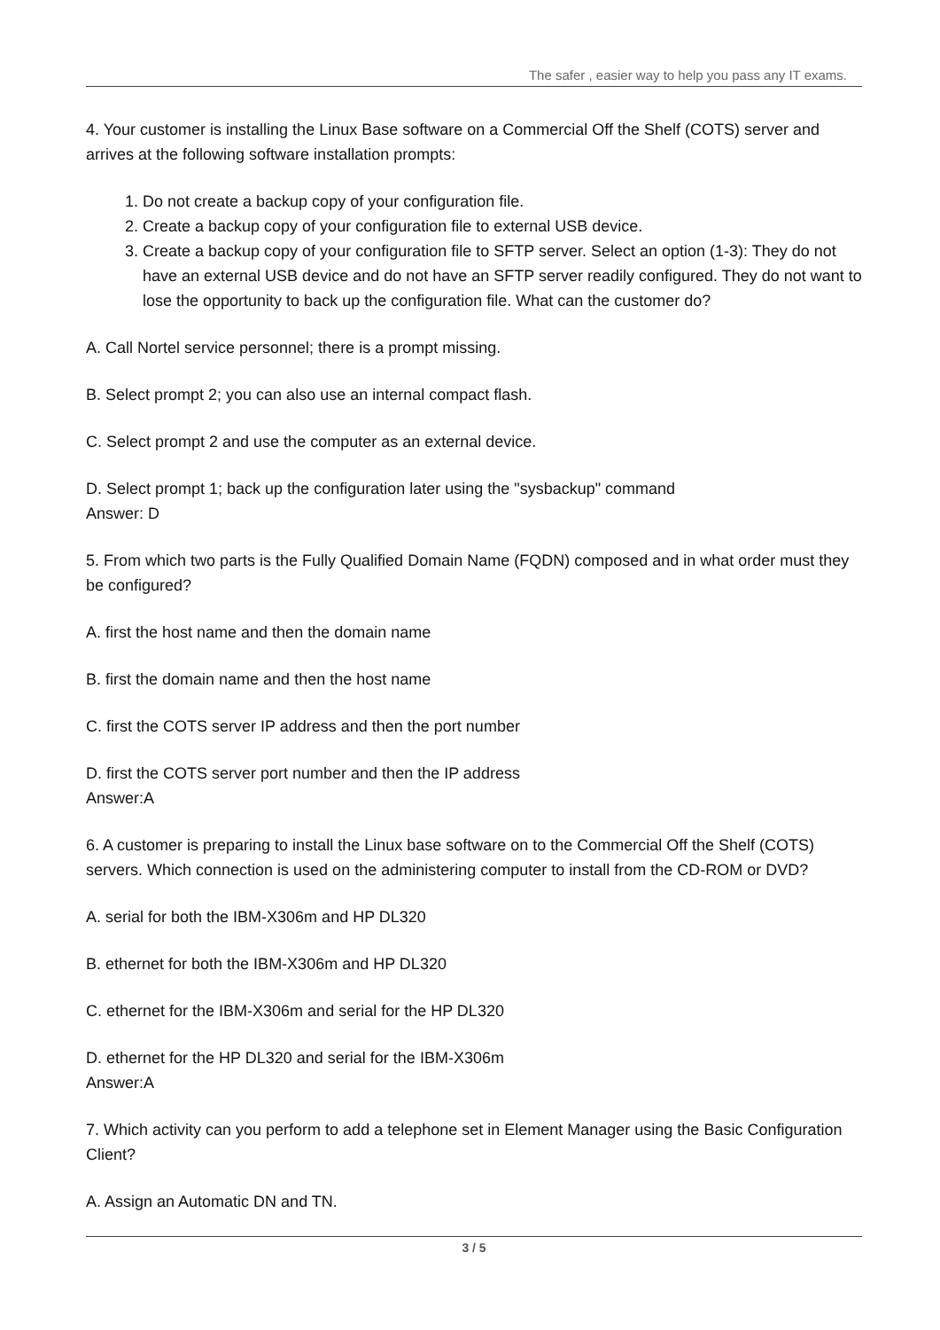The safer , easier way to help you pass any IT exams.
4. Your customer is installing the Linux Base software on a Commercial Off the Shelf (COTS) server and arrives at the following software installation prompts:
1. Do not create a backup copy of your configuration file.
2. Create a backup copy of your configuration file to external USB device.
3. Create a backup copy of your configuration file to SFTP server. Select an option (1-3): They do not have an external USB device and do not have an SFTP server readily configured. They do not want to lose the opportunity to back up the configuration file. What can the customer do?
A. Call Nortel service personnel; there is a prompt missing.
B. Select prompt 2; you can also use an internal compact flash.
C. Select prompt 2 and use the computer as an external device.
D. Select prompt 1; back up the configuration later using the "sysbackup" command
Answer: D
5. From which two parts is the Fully Qualified Domain Name (FQDN) composed and in what order must they be configured?
A. first the host name and then the domain name
B. first the domain name and then the host name
C. first the COTS server IP address and then the port number
D. first the COTS server port number and then the IP address
Answer:A
6. A customer is preparing to install the Linux base software on to the Commercial Off the Shelf (COTS) servers. Which connection is used on the administering computer to install from the CD-ROM or DVD?
A. serial for both the IBM-X306m and HP DL320
B. ethernet for both the IBM-X306m and HP DL320
C. ethernet for the IBM-X306m and serial for the HP DL320
D. ethernet for the HP DL320 and serial for the IBM-X306m
Answer:A
7. Which activity can you perform to add a telephone set in Element Manager using the Basic Configuration Client?
A. Assign an Automatic DN and TN.
3 / 5